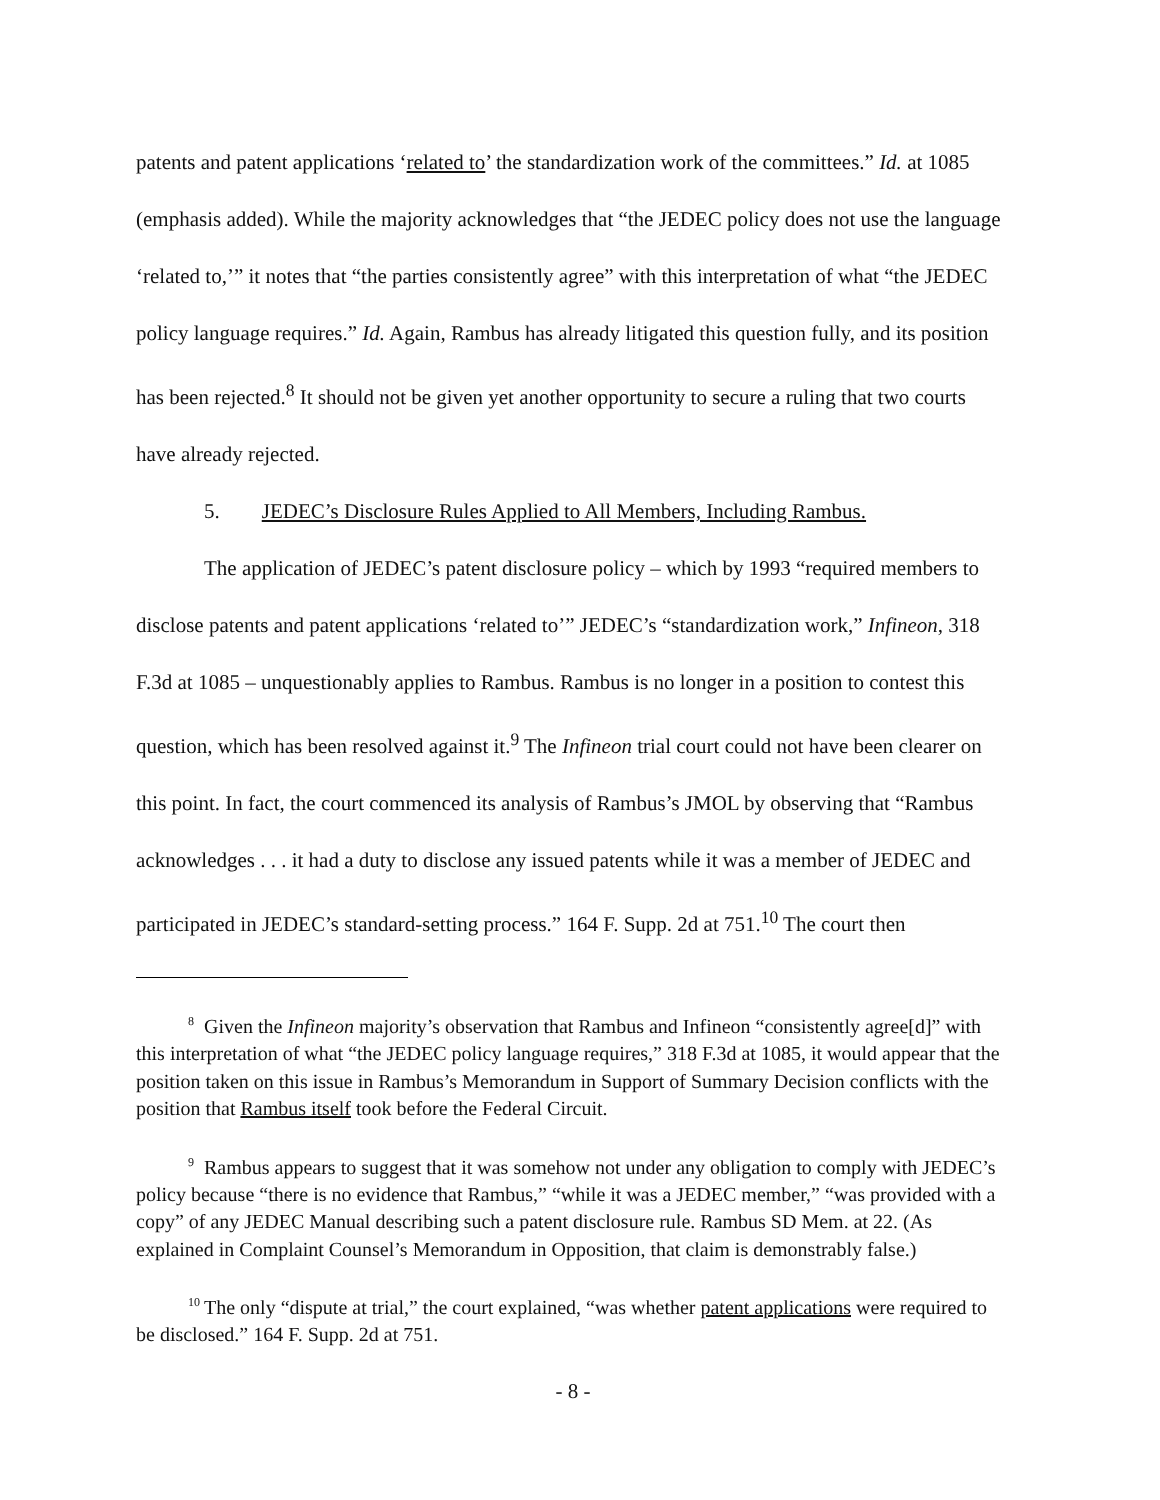patents and patent applications ‘related to’ the standardization work of the committees.” Id. at 1085 (emphasis added). While the majority acknowledges that “the JEDEC policy does not use the language ‘related to,’” it notes that “the parties consistently agree” with this interpretation of what “the JEDEC policy language requires.” Id. Again, Rambus has already litigated this question fully, and its position has been rejected.<sup>8</sup> It should not be given yet another opportunity to secure a ruling that two courts have already rejected.
5. JEDEC’s Disclosure Rules Applied to All Members, Including Rambus.
The application of JEDEC’s patent disclosure policy – which by 1993 “required members to disclose patents and patent applications ‘related to’” JEDEC’s “standardization work,” Infineon, 318 F.3d at 1085 – unquestionably applies to Rambus. Rambus is no longer in a position to contest this question, which has been resolved against it.<sup>9</sup> The Infineon trial court could not have been clearer on this point. In fact, the court commenced its analysis of Rambus’s JMOL by observing that “Rambus acknowledges . . . it had a duty to disclose any issued patents while it was a member of JEDEC and participated in JEDEC’s standard-setting process.” 164 F. Supp. 2d at 751.<sup>10</sup> The court then
<sup>8</sup> Given the Infineon majority’s observation that Rambus and Infineon “consistently agree[d]” with this interpretation of what “the JEDEC policy language requires,” 318 F.3d at 1085, it would appear that the position taken on this issue in Rambus’s Memorandum in Support of Summary Decision conflicts with the position that Rambus itself took before the Federal Circuit.
<sup>9</sup> Rambus appears to suggest that it was somehow not under any obligation to comply with JEDEC’s policy because “there is no evidence that Rambus,” “while it was a JEDEC member,” “was provided with a copy” of any JEDEC Manual describing such a patent disclosure rule. Rambus SD Mem. at 22. (As explained in Complaint Counsel’s Memorandum in Opposition, that claim is demonstrably false.)
<sup>10</sup> The only “dispute at trial,” the court explained, “was whether patent applications were required to be disclosed.” 164 F. Supp. 2d at 751.
- 8 -